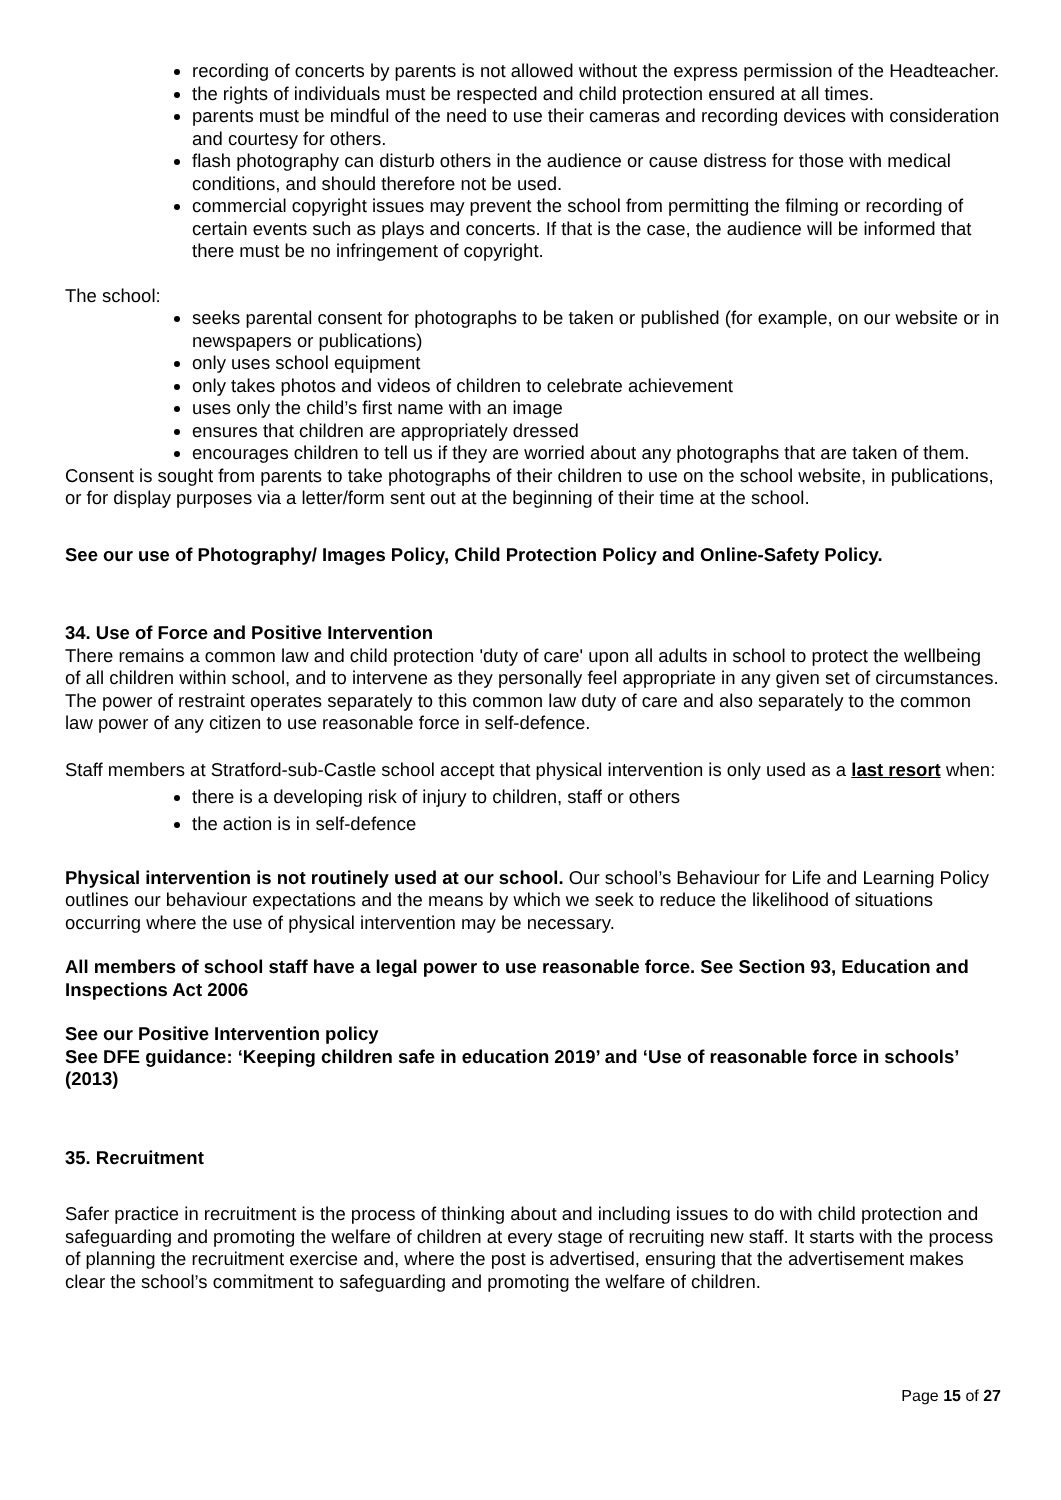recording of concerts by parents is not allowed without the express permission of the Headteacher.
the rights of individuals must be respected and child protection ensured at all times.
parents must be mindful of the need to use their cameras and recording devices with consideration and courtesy for others.
flash photography can disturb others in the audience or cause distress for those with medical conditions, and should therefore not be used.
commercial copyright issues may prevent the school from permitting the filming or recording of certain events such as plays and concerts. If that is the case, the audience will be informed that there must be no infringement of copyright.
The school:
seeks parental consent for photographs to be taken or published (for example, on our website or in newspapers or publications)
only uses school equipment
only takes photos and videos of children to celebrate achievement
uses only the child’s first name with an image
ensures that children are appropriately dressed
encourages children to tell us if they are worried about any photographs that are taken of them.
Consent is sought from parents to take photographs of their children to use on the school website, in publications, or for display purposes via a letter/form sent out at the beginning of their time at the school.
See our use of Photography/ Images Policy, Child Protection Policy and Online-Safety Policy.
34. Use of Force and Positive Intervention
There remains a common law and child protection 'duty of care' upon all adults in school to protect the wellbeing of all children within school, and to intervene as they personally feel appropriate in any given set of circumstances. The power of restraint operates separately to this common law duty of care and also separately to the common law power of any citizen to use reasonable force in self-defence.
Staff members at Stratford-sub-Castle school accept that physical intervention is only used as a last resort when:
there is a developing risk of injury to children, staff or others
the action is in self-defence
Physical intervention is not routinely used at our school. Our school’s Behaviour for Life and Learning Policy outlines our behaviour expectations and the means by which we seek to reduce the likelihood of situations occurring where the use of physical intervention may be necessary.
All members of school staff have a legal power to use reasonable force. See Section 93, Education and Inspections Act 2006
See our Positive Intervention policy
See DFE guidance: ‘Keeping children safe in education 2019’ and ‘Use of reasonable force in schools’ (2013)
35. Recruitment
Safer practice in recruitment is the process of thinking about and including issues to do with child protection and safeguarding and promoting the welfare of children at every stage of recruiting new staff. It starts with the process of planning the recruitment exercise and, where the post is advertised, ensuring that the advertisement makes clear the school’s commitment to safeguarding and promoting the welfare of children.
Page 15 of 27